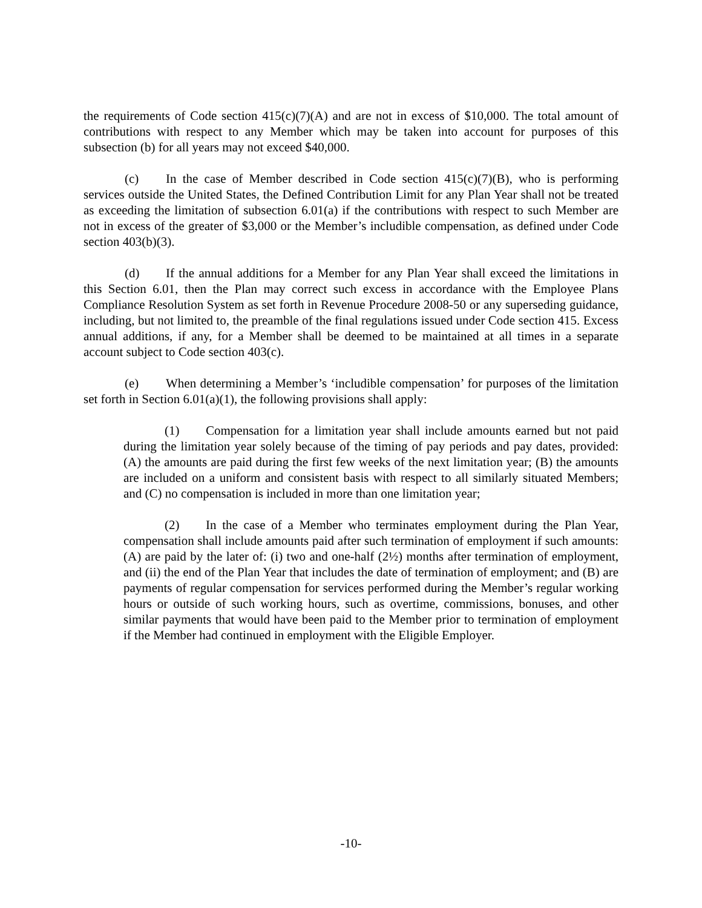the requirements of Code section 415(c)(7)(A) and are not in excess of $10,000. The total amount of contributions with respect to any Member which may be taken into account for purposes of this subsection (b) for all years may not exceed $40,000.
(c) In the case of Member described in Code section 415(c)(7)(B), who is performing services outside the United States, the Defined Contribution Limit for any Plan Year shall not be treated as exceeding the limitation of subsection 6.01(a) if the contributions with respect to such Member are not in excess of the greater of $3,000 or the Member’s includible compensation, as defined under Code section 403(b)(3).
(d) If the annual additions for a Member for any Plan Year shall exceed the limitations in this Section 6.01, then the Plan may correct such excess in accordance with the Employee Plans Compliance Resolution System as set forth in Revenue Procedure 2008-50 or any superseding guidance, including, but not limited to, the preamble of the final regulations issued under Code section 415. Excess annual additions, if any, for a Member shall be deemed to be maintained at all times in a separate account subject to Code section 403(c).
(e) When determining a Member’s ‘includible compensation’ for purposes of the limitation set forth in Section 6.01(a)(1), the following provisions shall apply:
(1) Compensation for a limitation year shall include amounts earned but not paid during the limitation year solely because of the timing of pay periods and pay dates, provided: (A) the amounts are paid during the first few weeks of the next limitation year; (B) the amounts are included on a uniform and consistent basis with respect to all similarly situated Members; and (C) no compensation is included in more than one limitation year;
(2) In the case of a Member who terminates employment during the Plan Year, compensation shall include amounts paid after such termination of employment if such amounts: (A) are paid by the later of: (i) two and one-half (2½) months after termination of employment, and (ii) the end of the Plan Year that includes the date of termination of employment; and (B) are payments of regular compensation for services performed during the Member’s regular working hours or outside of such working hours, such as overtime, commissions, bonuses, and other similar payments that would have been paid to the Member prior to termination of employment if the Member had continued in employment with the Eligible Employer.
-10-